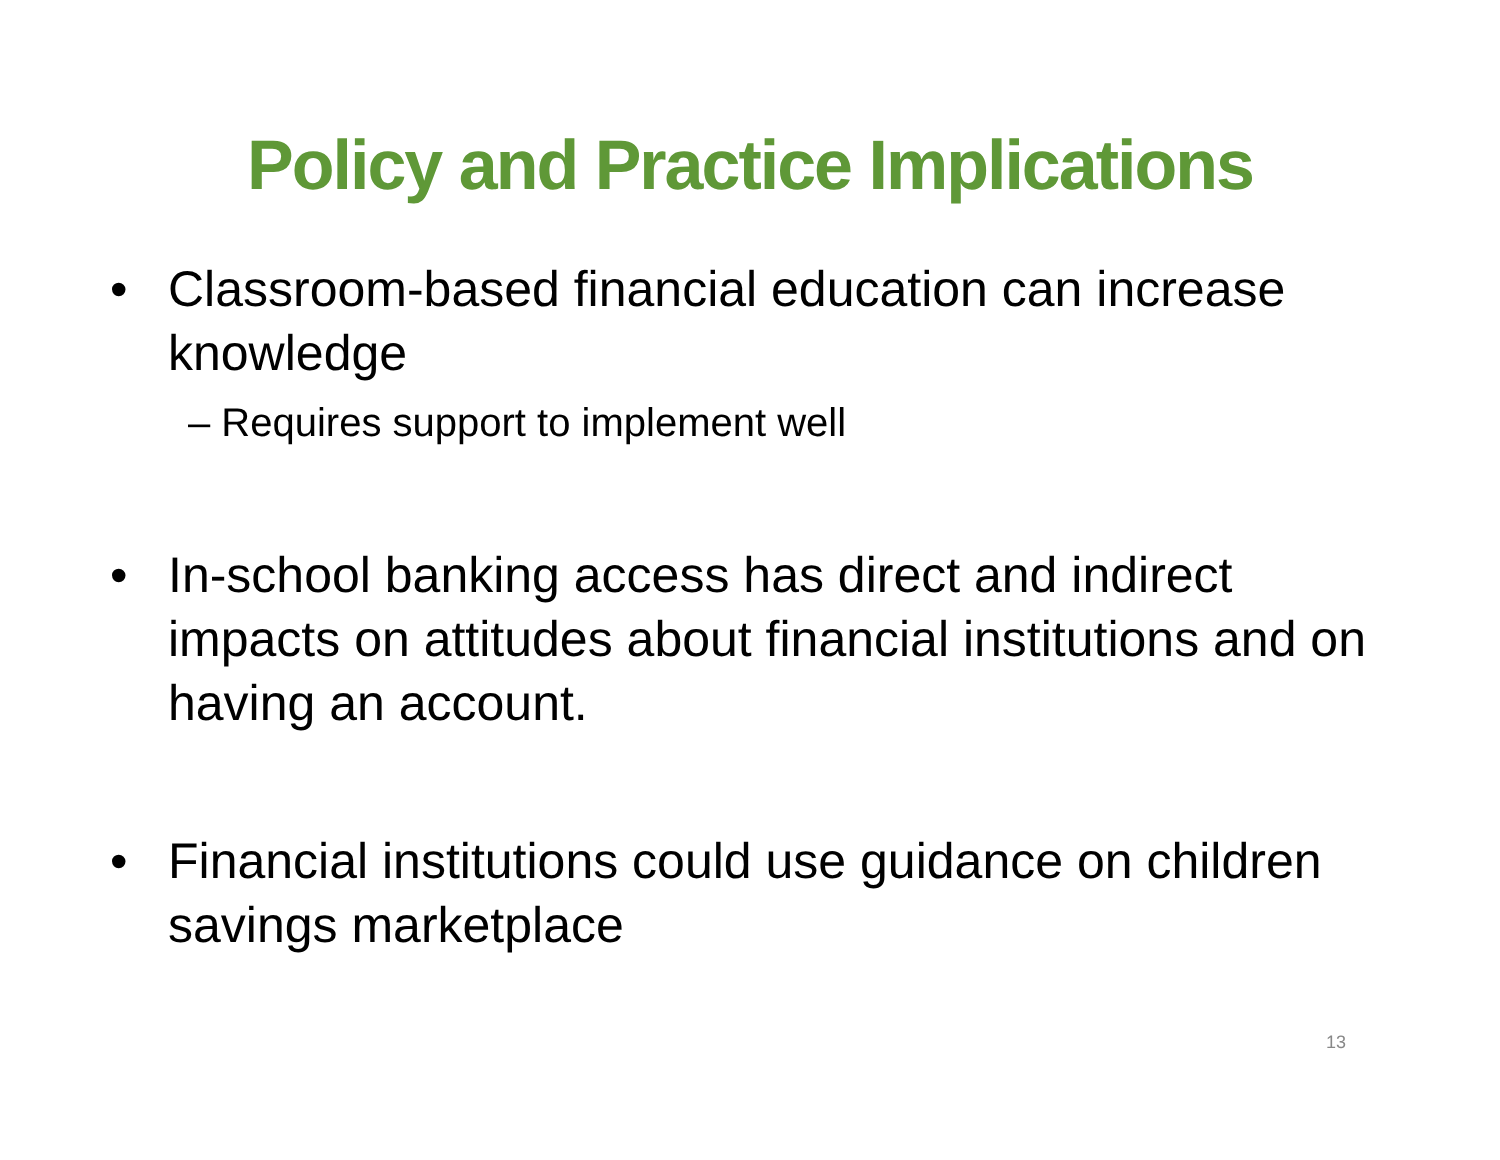Policy and Practice Implications
• Classroom-based financial education can increase knowledge
– Requires support to implement well
• In-school banking access has direct and indirect impacts on attitudes about financial institutions and on having an account.
• Financial institutions could use guidance on children savings marketplace
13